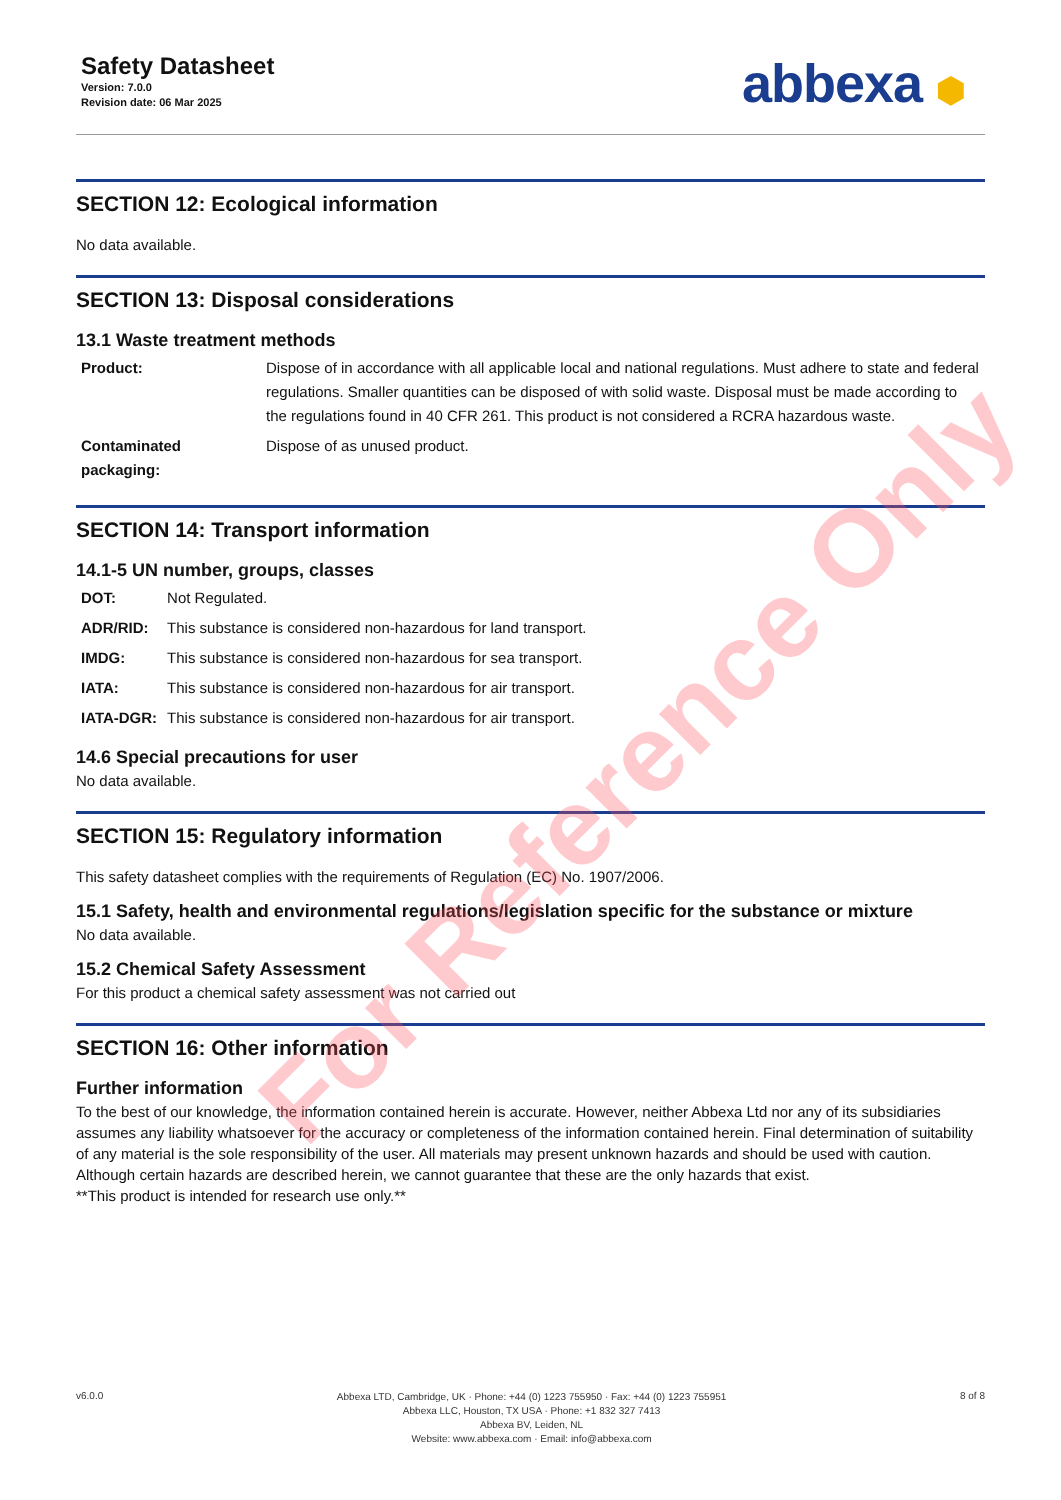Safety Datasheet
Version: 7.0.0
Revision date: 06 Mar 2025
abbexa ⬢
SECTION 12: Ecological information
No data available.
SECTION 13: Disposal considerations
13.1 Waste treatment methods
| Product: | Dispose of in accordance with all applicable local and national regulations. Must adhere to state and federal regulations. Smaller quantities can be disposed of with solid waste. Disposal must be made according to the regulations found in 40 CFR 261. This product is not considered a RCRA hazardous waste. |
| Contaminated packaging: | Dispose of as unused product. |
SECTION 14: Transport information
14.1-5 UN number, groups, classes
| DOT: | Not Regulated. |
| ADR/RID: | This substance is considered non-hazardous for land transport. |
| IMDG: | This substance is considered non-hazardous for sea transport. |
| IATA: | This substance is considered non-hazardous for air transport. |
| IATA-DGR: | This substance is considered non-hazardous for air transport. |
14.6 Special precautions for user
No data available.
SECTION 15: Regulatory information
This safety datasheet complies with the requirements of Regulation (EC) No. 1907/2006.
15.1 Safety, health and environmental regulations/legislation specific for the substance or mixture
No data available.
15.2 Chemical Safety Assessment
For this product a chemical safety assessment was not carried out
SECTION 16: Other information
Further information
To the best of our knowledge, the information contained herein is accurate. However, neither Abbexa Ltd nor any of its subsidiaries assumes any liability whatsoever for the accuracy or completeness of the information contained herein. Final determination of suitability of any material is the sole responsibility of the user. All materials may present unknown hazards and should be used with caution. Although certain hazards are described herein, we cannot guarantee that these are the only hazards that exist.
**This product is intended for research use only.**
v6.0.0
Abbexa LTD, Cambridge, UK · Phone: +44 (0) 1223 755950 · Fax: +44 (0) 1223 755951
Abbexa LLC, Houston, TX USA · Phone: +1 832 327 7413
Abbexa BV, Leiden, NL
Website: www.abbexa.com · Email: info@abbexa.com
8 of 8
For Reference Only